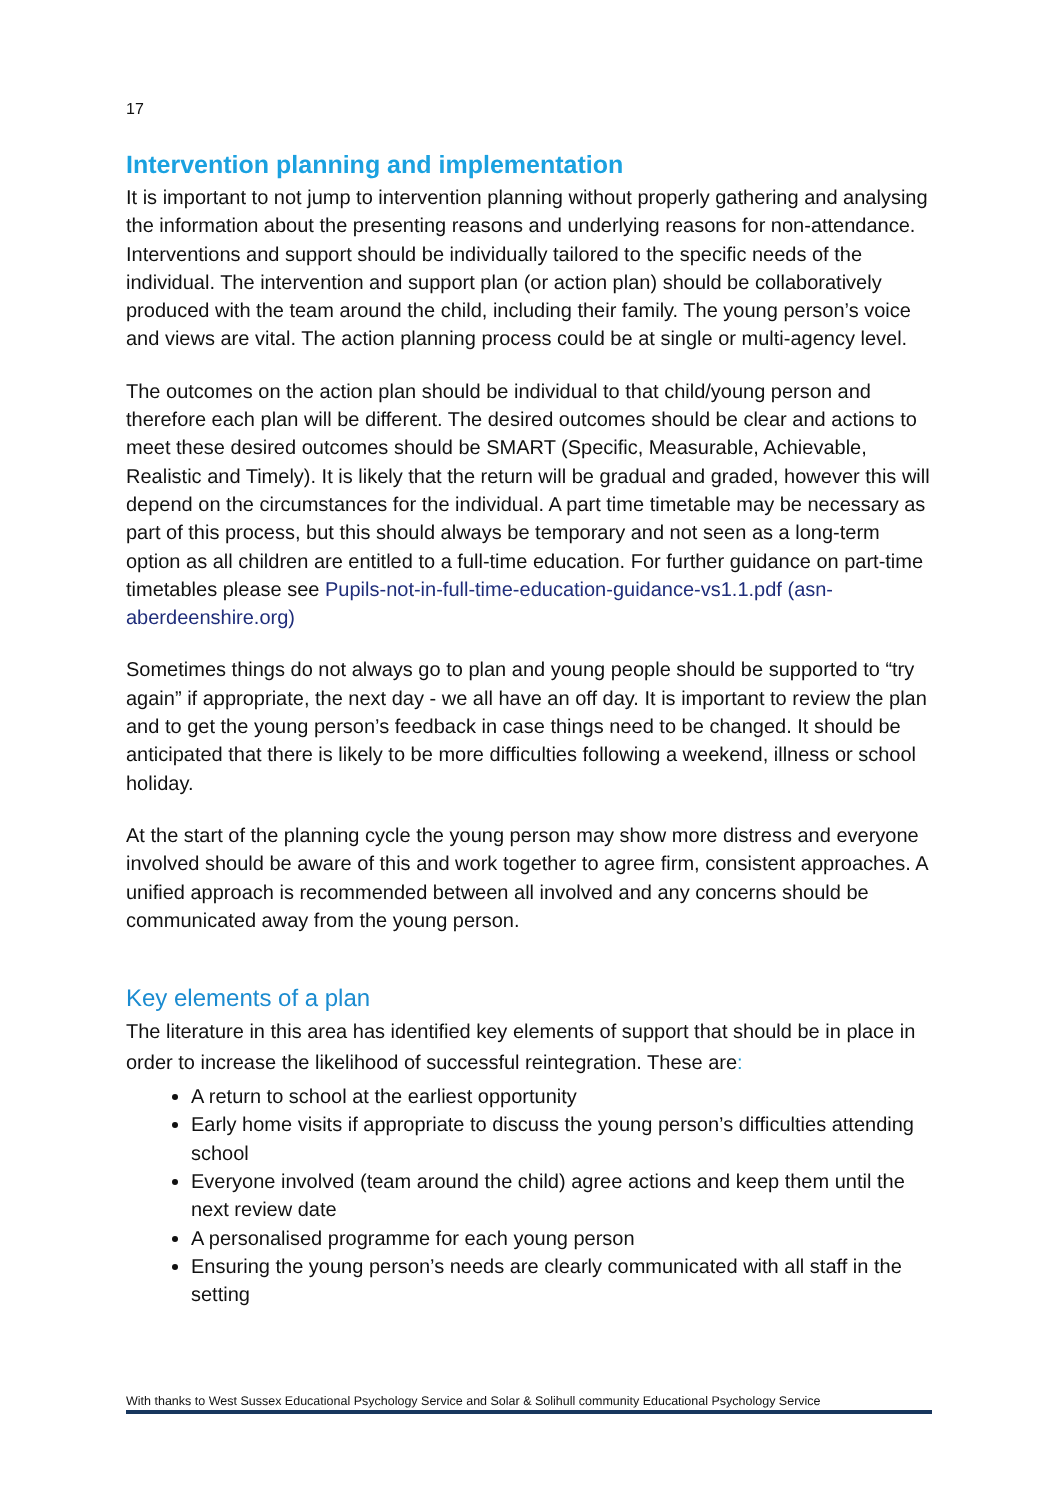17
Intervention planning and implementation
It is important to not jump to intervention planning without properly gathering and analysing the information about the presenting reasons and underlying reasons for non-attendance. Interventions and support should be individually tailored to the specific needs of the individual. The intervention and support plan (or action plan) should be collaboratively produced with the team around the child, including their family. The young person’s voice and views are vital. The action planning process could be at single or multi-agency level.
The outcomes on the action plan should be individual to that child/young person and therefore each plan will be different. The desired outcomes should be clear and actions to meet these desired outcomes should be SMART (Specific, Measurable, Achievable, Realistic and Timely). It is likely that the return will be gradual and graded, however this will depend on the circumstances for the individual. A part time timetable may be necessary as part of this process, but this should always be temporary and not seen as a long-term option as all children are entitled to a full-time education. For further guidance on part-time timetables please see Pupils-not-in-full-time-education-guidance-vs1.1.pdf (asn-aberdeenshire.org)
Sometimes things do not always go to plan and young people should be supported to “try again” if appropriate, the next day - we all have an off day. It is important to review the plan and to get the young person’s feedback in case things need to be changed. It should be anticipated that there is likely to be more difficulties following a weekend, illness or school holiday.
At the start of the planning cycle the young person may show more distress and everyone involved should be aware of this and work together to agree firm, consistent approaches. A unified approach is recommended between all involved and any concerns should be communicated away from the young person.
Key elements of a plan
The literature in this area has identified key elements of support that should be in place in order to increase the likelihood of successful reintegration. These are:
A return to school at the earliest opportunity
Early home visits if appropriate to discuss the young person’s difficulties attending school
Everyone involved (team around the child) agree actions and keep them until the next review date
A personalised programme for each young person
Ensuring the young person’s needs are clearly communicated with all staff in the setting
With thanks to West Sussex Educational Psychology Service and Solar & Solihull community Educational Psychology Service